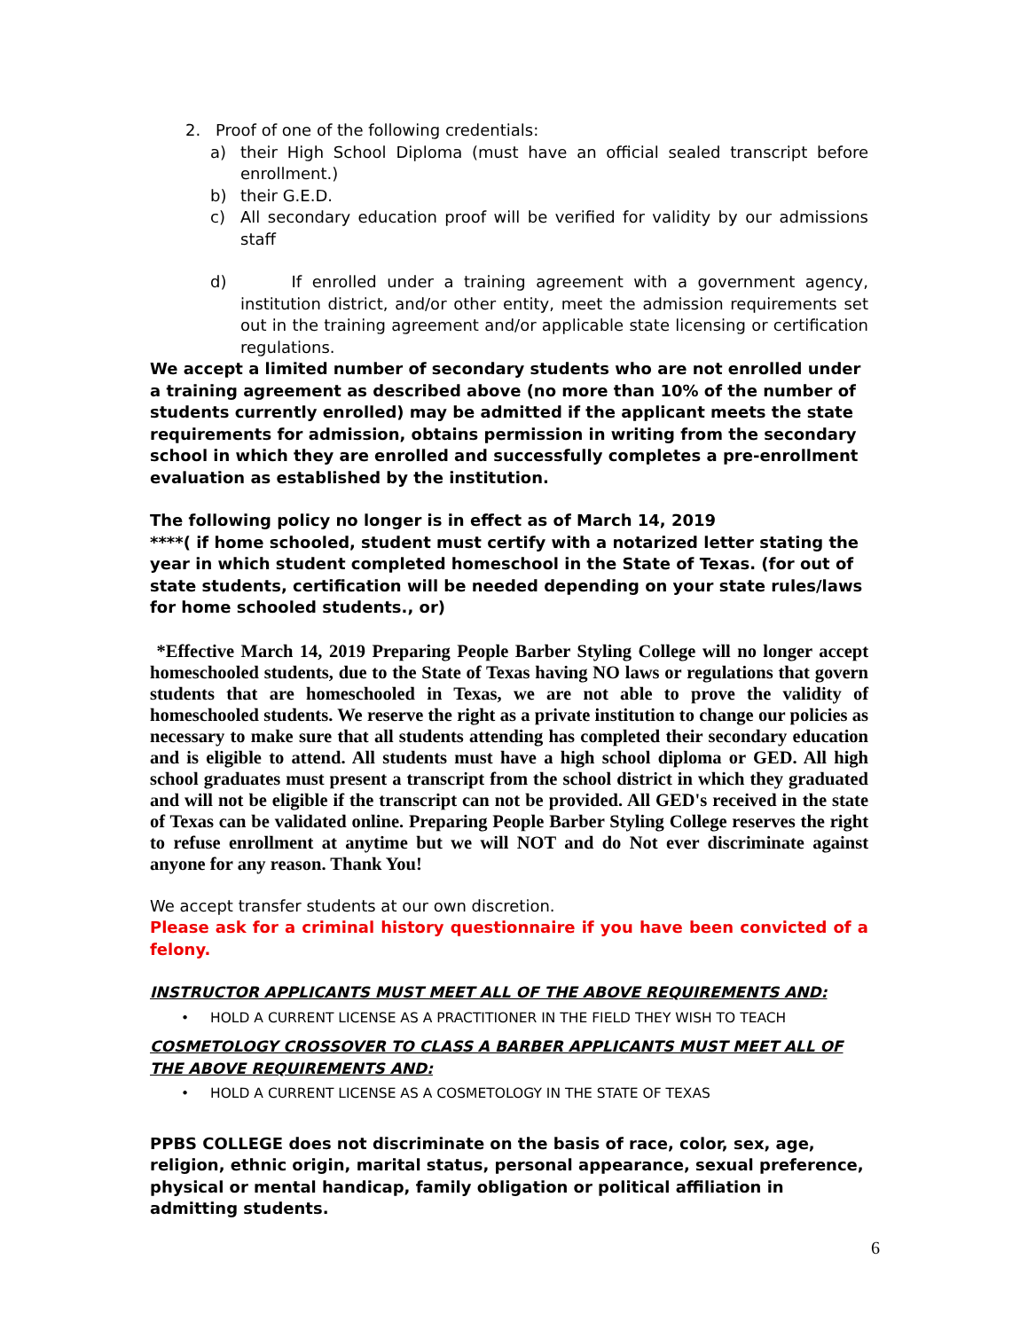2. Proof of one of the following credentials:
a) their High School Diploma (must have an official sealed transcript before enrollment.)
b) their G.E.D.
c) All secondary education proof will be verified for validity by our admissions staff
d) If enrolled under a training agreement with a government agency, institution district, and/or other entity, meet the admission requirements set out in the training agreement and/or applicable state licensing or certification regulations.
We accept a limited number of secondary students who are not enrolled under a training agreement as described above (no more than 10% of the number of students currently enrolled) may be admitted if the applicant meets the state requirements for admission, obtains permission in writing from the secondary school in which they are enrolled and successfully completes a pre-enrollment evaluation as established by the institution.
The following policy no longer is in effect as of March 14, 2019
****( if home schooled, student must certify with a notarized letter stating the year in which student completed homeschool in the State of Texas. (for out of state students, certification will be needed depending on your state rules/laws for home schooled students., or)
*Effective March 14, 2019 Preparing People Barber Styling College will no longer accept homeschooled students, due to the State of Texas having NO laws or regulations that govern students that are homeschooled in Texas, we are not able to prove the validity of homeschooled students. We reserve the right as a private institution to change our policies as necessary to make sure that all students attending has completed their secondary education and is eligible to attend. All students must have a high school diploma or GED. All high school graduates must present a transcript from the school district in which they graduated and will not be eligible if the transcript can not be provided. All GED's received in the state of Texas can be validated online. Preparing People Barber Styling College reserves the right to refuse enrollment at anytime but we will NOT and do Not ever discriminate against anyone for any reason. Thank You!
We accept transfer students at our own discretion.
Please ask for a criminal history questionnaire if you have been convicted of a felony.
INSTRUCTOR APPLICANTS MUST MEET ALL OF THE ABOVE REQUIREMENTS AND:
• HOLD A CURRENT LICENSE AS A PRACTITIONER IN THE FIELD THEY WISH TO TEACH
COSMETOLOGY CROSSOVER TO CLASS A BARBER APPLICANTS MUST MEET ALL OF THE ABOVE REQUIREMENTS AND:
• HOLD A CURRENT LICENSE AS A COSMETOLOGY IN THE STATE OF TEXAS
PPBS COLLEGE does not discriminate on the basis of race, color, sex, age, religion, ethnic origin, marital status, personal appearance, sexual preference, physical or mental handicap, family obligation or political affiliation in admitting students.
6